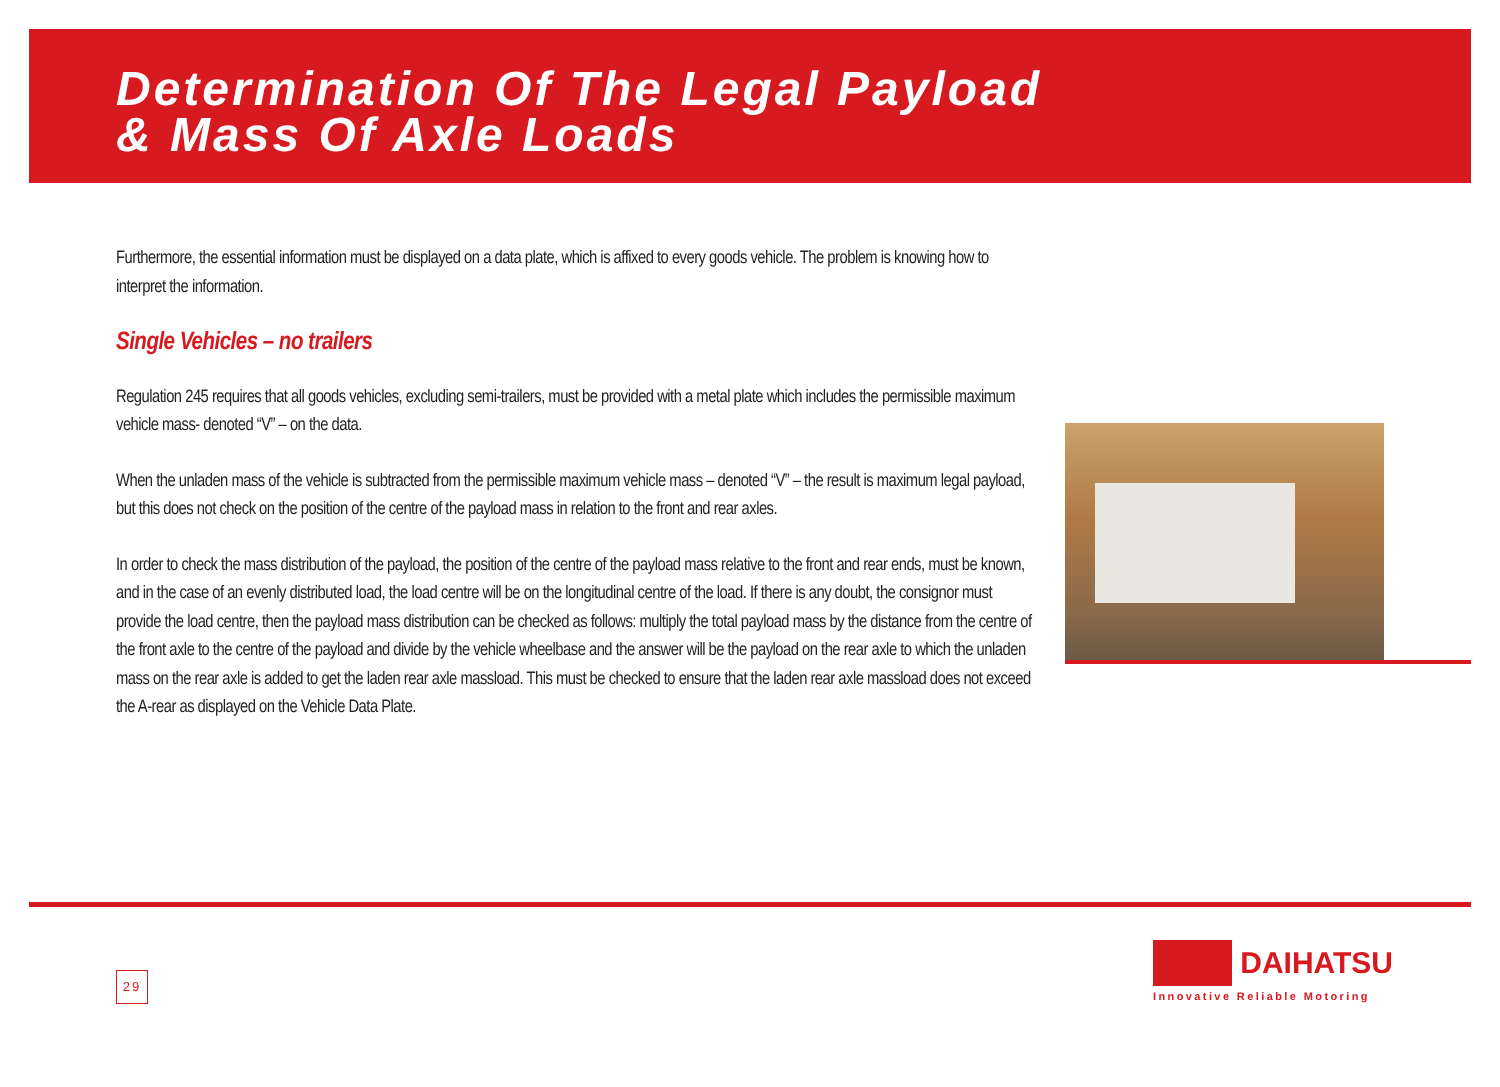Determination Of The Legal Payload
& Mass Of Axle Loads
Furthermore, the essential information must be displayed on a data plate, which is affixed to every goods vehicle. The problem is knowing how to interpret the information.
Single Vehicles – no trailers
Regulation 245 requires that all goods vehicles, excluding semi-trailers, must be provided with a metal plate which includes the permissible maximum vehicle mass- denoted “V” – on the data.
When the unladen mass of the vehicle is subtracted from the permissible maximum vehicle mass – denoted “V” – the result is maximum legal payload, but this does not check on the position of the centre of the payload mass in relation to the front and rear axles.
In order to check the mass distribution of the payload, the position of the centre of the payload mass relative to the front and rear ends, must be known, and in the case of an evenly distributed load, the load centre will be on the longitudinal centre of the load. If there is any doubt, the consignor must provide the load centre, then the payload mass distribution can be checked as follows: multiply the total payload mass by the distance from the centre of the front axle to the centre of the payload and divide by the vehicle wheelbase and the answer will be the payload on the rear axle to which the unladen mass on the rear axle is added to get the laden rear axle massload. This must be checked to ensure that the laden rear axle massload does not exceed the A-rear as displayed on the Vehicle Data Plate.
29
DAIHATSU
Innovative Reliable Motoring